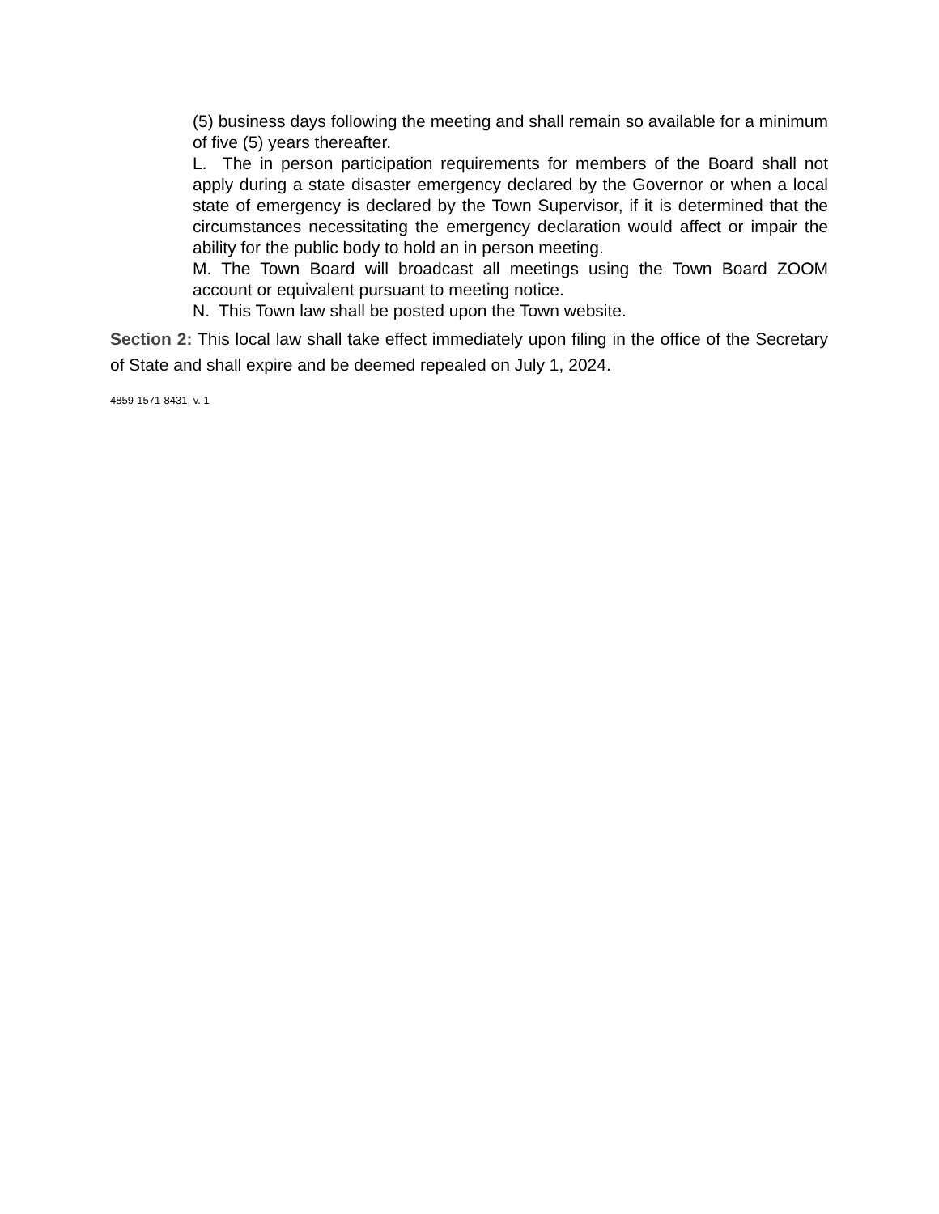(5) business days following the meeting and shall remain so available for a minimum of five (5) years thereafter.
L. The in person participation requirements for members of the Board shall not apply during a state disaster emergency declared by the Governor or when a local state of emergency is declared by the Town Supervisor, if it is determined that the circumstances necessitating the emergency declaration would affect or impair the ability for the public body to hold an in person meeting.
M. The Town Board will broadcast all meetings using the Town Board ZOOM account or equivalent pursuant to meeting notice.
N. This Town law shall be posted upon the Town website.
Section 2: This local law shall take effect immediately upon filing in the office of the Secretary of State and shall expire and be deemed repealed on July 1, 2024.
4859-1571-8431, v. 1